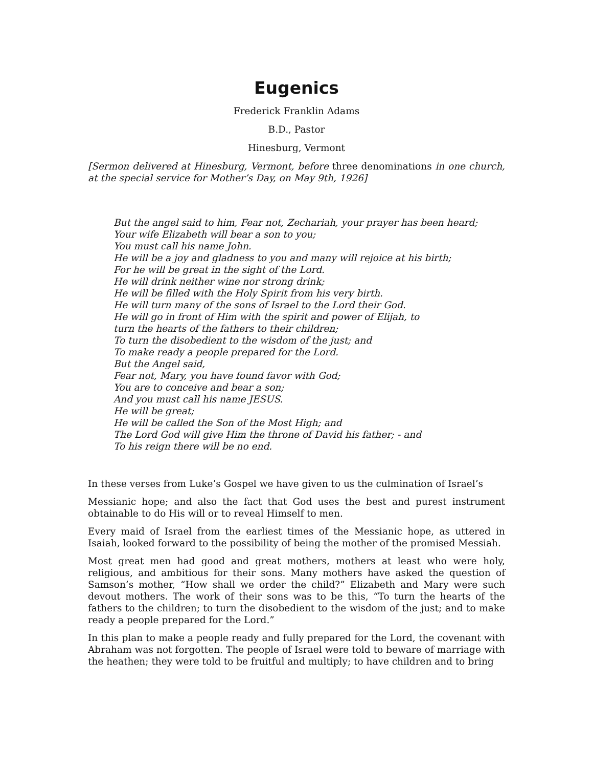Eugenics
Frederick Franklin Adams
B.D., Pastor
Hinesburg, Vermont
[Sermon delivered at Hinesburg, Vermont, before three denominations in one church, at the special service for Mother’s Day, on May 9th, 1926]
But the angel said to him, Fear not, Zechariah, your prayer has been heard;
Your wife Elizabeth will bear a son to you;
You must call his name John.
He will be a joy and gladness to you and many will rejoice at his birth;
For he will be great in the sight of the Lord.
He will drink neither wine nor strong drink;
He will be filled with the Holy Spirit from his very birth.
He will turn many of the sons of Israel to the Lord their God.
He will go in front of Him with the spirit and power of Elijah, to
turn the hearts of the fathers to their children;
To turn the disobedient to the wisdom of the just; and
To make ready a people prepared for the Lord.
But the Angel said,
Fear not, Mary, you have found favor with God;
You are to conceive and bear a son;
And you must call his name JESUS.
He will be great;
He will be called the Son of the Most High; and
The Lord God will give Him the throne of David his father; - and
To his reign there will be no end.
In these verses from Luke’s Gospel we have given to us the culmination of Israel’s
Messianic hope; and also the fact that God uses the best and purest instrument obtainable to do His will or to reveal Himself to men.
Every maid of Israel from the earliest times of the Messianic hope, as uttered in Isaiah, looked forward to the possibility of being the mother of the promised Messiah.
Most great men had good and great mothers, mothers at least who were holy, religious, and ambitious for their sons. Many mothers have asked the question of Samson’s mother, “How shall we order the child?” Elizabeth and Mary were such devout mothers. The work of their sons was to be this, “To turn the hearts of the fathers to the children; to turn the disobedient to the wisdom of the just; and to make ready a people prepared for the Lord.”
In this plan to make a people ready and fully prepared for the Lord, the covenant with Abraham was not forgotten. The people of Israel were told to beware of marriage with the heathen; they were told to be fruitful and multiply; to have children and to bring